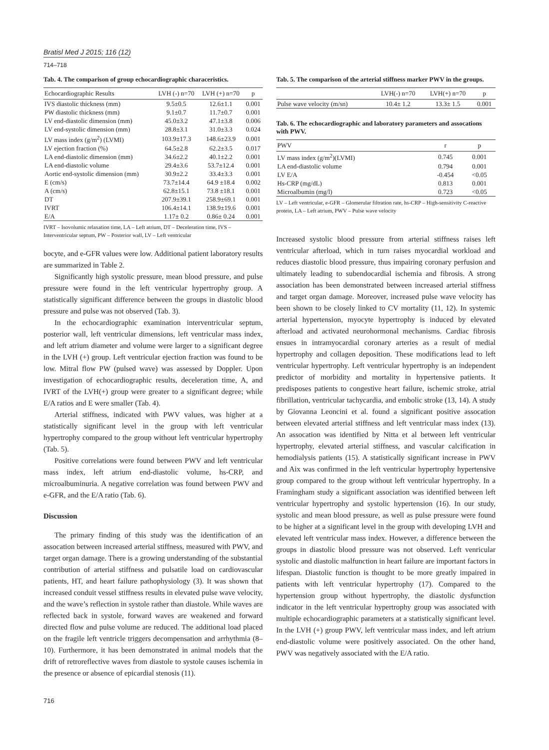Bratisl Med J 2015; 116 (12)
714–718
Tab. 4. The comparison of group echocardiographic characeristics.
| Echocardiographic Results | LVH (-) n=70 | LVH (+) n=70 | p |
| --- | --- | --- | --- |
| IVS diastolic thickness (mm) | 9.5±0.5 | 12.6±1.1 | 0.001 |
| PW diastolic thickness (mm) | 9.1±0.7 | 11.7±0.7 | 0.001 |
| LV end-diastolic dimension (mm) | 45.0±3.2 | 47.1±3.8 | 0.006 |
| LV end-systolic dimension (mm) | 28.8±3.1 | 31.0±3.3 | 0.024 |
| LV mass index (g/m<sup>2</sup>) (LVMI) | 103.9±17.3 | 148.6±23.9 | 0.001 |
| LV ejection fraction (%) | 64.5±2.8 | 62.2±3.5 | 0.017 |
| LA end-diastolic dimension (mm) | 34.6±2.2 | 40.1±2.2 | 0.001 |
| LA end-diastolic volume | 29.4±3.6 | 53.7±12.4 | 0.001 |
| Aortic end-systolic dimension (mm) | 30.9±2.2 | 33.4±3.3 | 0.001 |
| E (cm/s) | 73.7±14.4 | 64.9 ±18.4 | 0.002 |
| A (cm/s) | 62.8±15.1 | 73.8 ±18.1 | 0.001 |
| DT | 207.9±39.1 | 258.9±69.1 | 0.001 |
| IVRT | 106.4±14.1 | 138.9±19.6 | 0.001 |
| E/A | 1.17± 0.2 | 0.86± 0.24 | 0.001 |
IVRT – Isovolumic relaxation time, LA – Left atrium, DT – Deceleration time, IVS – Interventricular septum, PW – Posterior wall, LV – Left ventricular
bocyte, and e-GFR values were low. Additional patient laboratory results are summarized in Table 2.
Significantly high systolic pressure, mean blood pressure, and pulse pressure were found in the left ventricular hypertrophy group. A statistically significant difference between the groups in diastolic blood pressure and pulse was not observed (Tab. 3).
In the echocardiographic examination interventricular septum, posterior wall, left ventricular dimensions, left ventricular mass index, and left atrium diameter and volume were larger to a significant degree in the LVH (+) group. Left ventricular ejection fraction was found to be low. Mitral flow PW (pulsed wave) was assessed by Doppler. Upon investigation of echocardiographic results, deceleration time, A, and IVRT of the LVH(+) group were greater to a significant degree; while E/A ratios and E were smaller (Tab. 4).
Arterial stiffness, indicated with PWV values, was higher at a statistically significant level in the group with left ventricular hypertrophy compared to the group without left ventricular hypertrophy (Tab. 5).
Positive correlations were found between PWV and left ventricular mass index, left atrium end-diastolic volume, hs-CRP, and microalbuminuria. A negative correlation was found between PWV and e-GFR, and the E/A ratio (Tab. 6).
Discussion
The primary finding of this study was the identification of an assocation between increased arterial stiffness, measured with PWV, and target organ damage. There is a growing understanding of the substantial contribution of arterial stiffness and pulsatile load on cardiovascular patients, HT, and heart failure pathophysiology (3). It was shown that increased conduit vessel stiffness results in elevated pulse wave velocity, and the wave’s reflection in systole rather than diastole. While waves are reflected back in systole, forward waves are weakened and forward directed flow and pulse volume are reduced. The additional load placed on the fragile left ventricle triggers decompensation and arrhythmia (8–10). Furthermore, it has been demonstrated in animal models that the drift of retroreflective waves from diastole to systole causes ischemia in the presence or absence of epicardial stenosis (11).
716
Tab. 5. The comparison of the arterial stiffness marker PWV in the groups.
| | LVH(-) n=70 | LVH(+) n=70 | p |
| --- | --- | --- | --- |
| Pulse wave velocity (m/sn) | 10.4± 1.2 | 13.3± 1.5 | 0.001 |
Tab. 6. The echocardiographic and laboratory parameters and assocations with PWV.
| PWV | r | p |
| --- | --- | --- |
| LV mass index (g/m<sup>2</sup>)(LVMI) | 0.745 | 0.001 |
| LA end-diastolic volume | 0.794 | 0.001 |
| LV E/A | -0.454 | <0.05 |
| Hs-CRP (mg/dL) | 0.813 | 0.001 |
| Microalbumin (mg/l) | 0.723 | <0.05 |
LV – Left ventricular, e-GFR – Glomerular filtration rate, hs-CRP – High-sensitivity C-reactive protein, LA – Left atrium, PWV – Pulse wave velocity
Increased systolic blood pressure from arterial stiffness raises left ventricular afterload, which in turn raises myocardial workload and reduces diastolic blood pressure, thus impairing coronary perfusion and ultimately leading to subendocardial ischemia and fibrosis. A strong association has been demonstrated between increased arterial stiffness and target organ damage. Moreover, increased pulse wave velocity has been shown to be closely linked to CV mortality (11, 12). In systemic arterial hypertension, myocyte hypertrophy is induced by elevated afterload and activated neurohormonal mechanisms. Cardiac fibrosis ensues in intramyocardial coronary arteries as a result of medial hypertrophy and collagen deposition. These modifications lead to left ventricular hypertrophy. Left ventricular hypertrophy is an independent predictor of morbidity and mortality in hypertensive patients. It predisposes patients to congestive heart failure, ischemic stroke, atrial fibrillation, ventricular tachycardia, and embolic stroke (13, 14). A study by Giovanna Leoncini et al. found a significant positive assocation between elevated arterial stiffness and left ventricular mass index (13). An assocation was identified by Nitta et al between left ventricular hypertrophy, elevated arterial stiffness, and vascular calcification in hemodialysis patients (15). A statistically significant increase in PWV and Aix was confirmed in the left ventricular hypertrophy hypertensive group compared to the group without left ventricular hypertrophy. In a Framingham study a significant association was identified between left ventricular hypertrophy and systolic hypertension (16). In our study, systolic and mean blood pressure, as well as pulse pressure were found to be higher at a significant level in the group with developing LVH and elevated left ventricular mass index. However, a difference between the groups in diastolic blood pressure was not observed. Left venricular systolic and diastolic malfunction in heart failure are important factors in lifespan. Diastolic function is thought to be more greatly impaired in patients with left ventricular hypertrophy (17). Compared to the hypertension group without hypertrophy, the diastolic dysfunction indicator in the left ventricular hypertrophy group was associated with multiple echocardiographic parameters at a statistically significant level. In the LVH (+) group PWV, left ventricular mass index, and left atrium end-diastolic volume were positively associated. On the other hand, PWV was negatively associated with the E/A ratio.